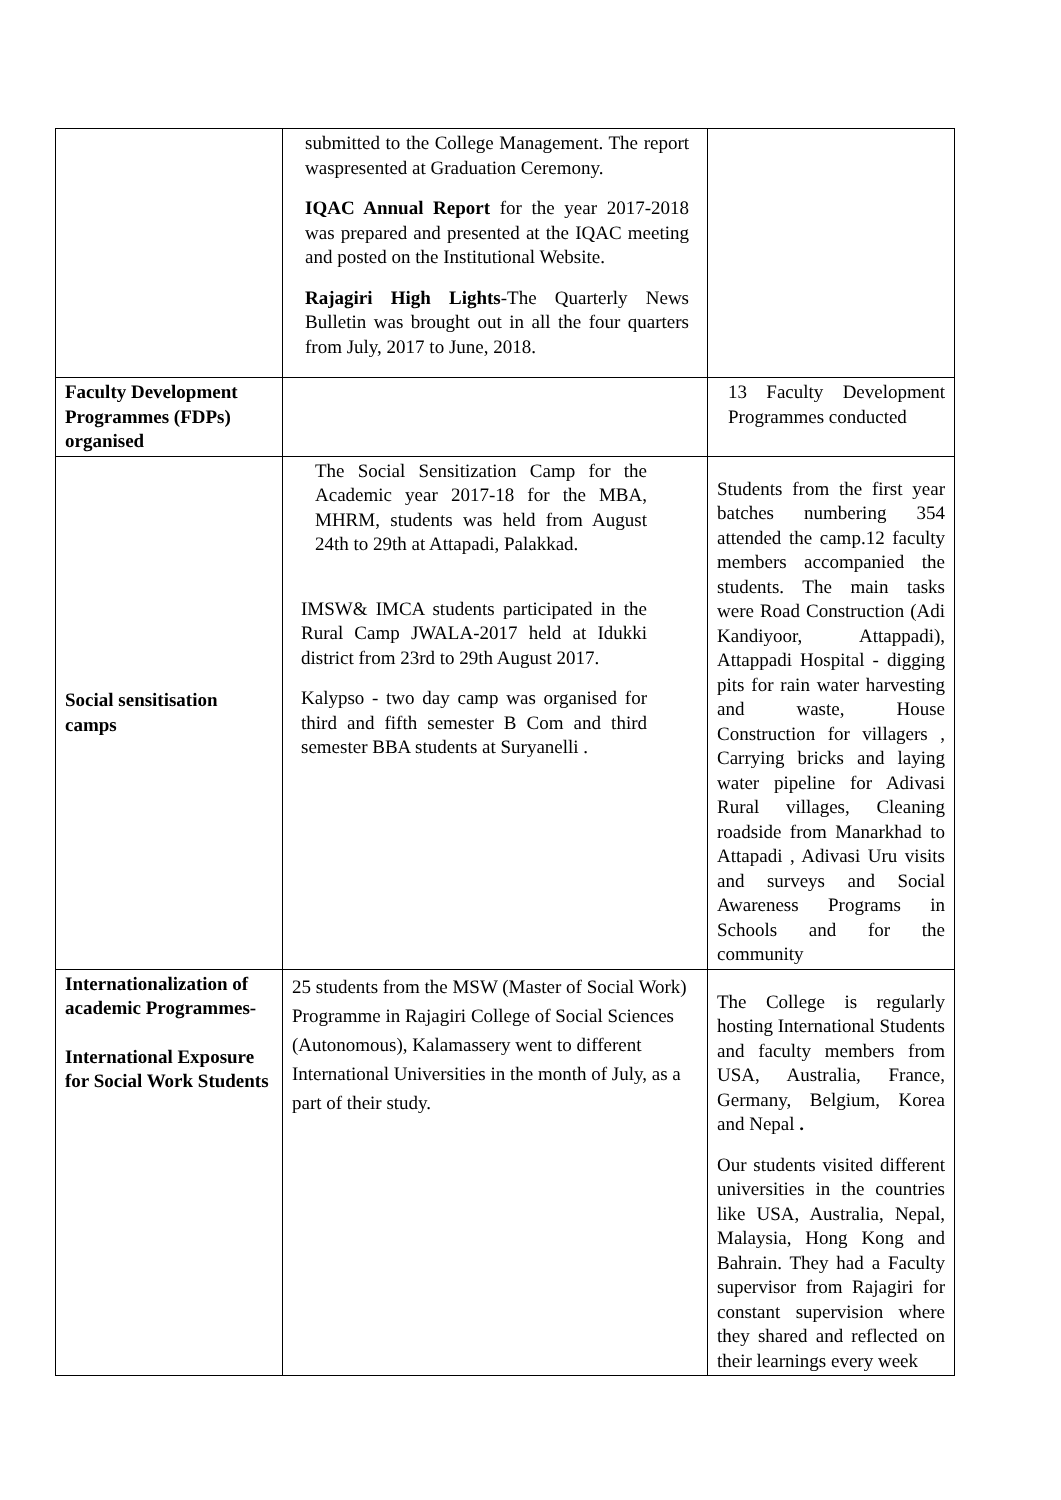| | submitted to the College Management. The report waspresented at Graduation Ceremony. IQAC Annual Report for the year 2017-2018 was prepared and presented at the IQAC meeting and posted on the Institutional Website. Rajagiri High Lights -The Quarterly News Bulletin was brought out in all the four quarters from July, 2017 to June, 2018. | |
| Faculty Development Programmes (FDPs) organised | | 13 Faculty Development Programmes conducted |
| Social sensitisation camps | The Social Sensitization Camp for the Academic year 2017-18 for the MBA, MHRM, students was held from August 24th to 29th at Attapadi, Palakkad. IMSW& IMCA students participated in the Rural Camp JWALA-2017 held at Idukki district from 23rd to 29th August 2017. Kalypso - two day camp was organised for third and fifth semester B Com and third semester BBA students at Suryanelli . | Students from the first year batches numbering 354 attended the camp.12 faculty members accompanied the students. The main tasks were Road Construction (Adi Kandiyoor, Attappadi), Attappadi Hospital - digging pits for rain water harvesting and waste, House Construction for villagers , Carrying bricks and laying water pipeline for Adivasi Rural villages, Cleaning roadside from Manarkhad to Attapadi , Adivasi Uru visits and surveys and Social Awareness Programs in Schools and for the community |
| Internationalization of academic Programmes- International Exposure for Social Work Students | 25 students from the MSW (Master of Social Work) Programme in Rajagiri College of Social Sciences (Autonomous), Kalamassery went to different International Universities in the month of July, as a part of their study. | The College is regularly hosting International Students and faculty members from USA, Australia, France, Germany, Belgium, Korea and Nepal . Our students visited different universities in the countries like USA, Australia, Nepal, Malaysia, Hong Kong and Bahrain. They had a Faculty supervisor from Rajagiri for constant supervision where they shared and reflected on their learnings every week |